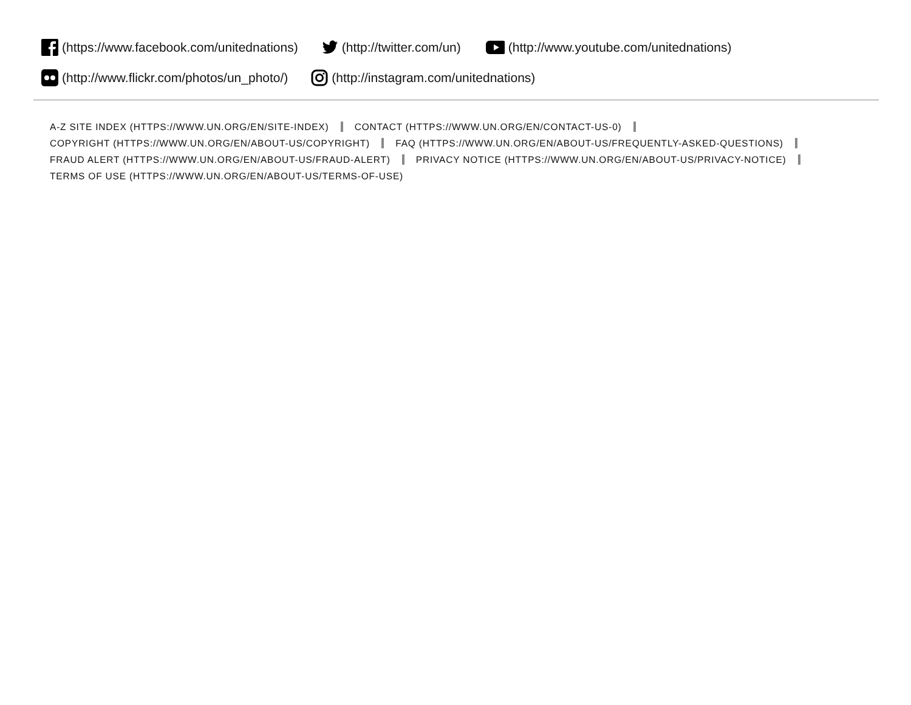(https://www.facebook.com/unitednations) (http://twitter.com/un) (http://www.youtube.com/unitednations)
(http://www.flickr.com/photos/un_photo/) (http://instagram.com/unitednations)
A-Z SITE INDEX (HTTPS://WWW.UN.ORG/EN/SITE-INDEX) CONTACT (HTTPS://WWW.UN.ORG/EN/CONTACT-US-0)
COPYRIGHT (HTTPS://WWW.UN.ORG/EN/ABOUT-US/COPYRIGHT) FAQ (HTTPS://WWW.UN.ORG/EN/ABOUT-US/FREQUENTLY-ASKED-QUESTIONS)
FRAUD ALERT (HTTPS://WWW.UN.ORG/EN/ABOUT-US/FRAUD-ALERT) PRIVACY NOTICE (HTTPS://WWW.UN.ORG/EN/ABOUT-US/PRIVACY-NOTICE)
TERMS OF USE (HTTPS://WWW.UN.ORG/EN/ABOUT-US/TERMS-OF-USE)